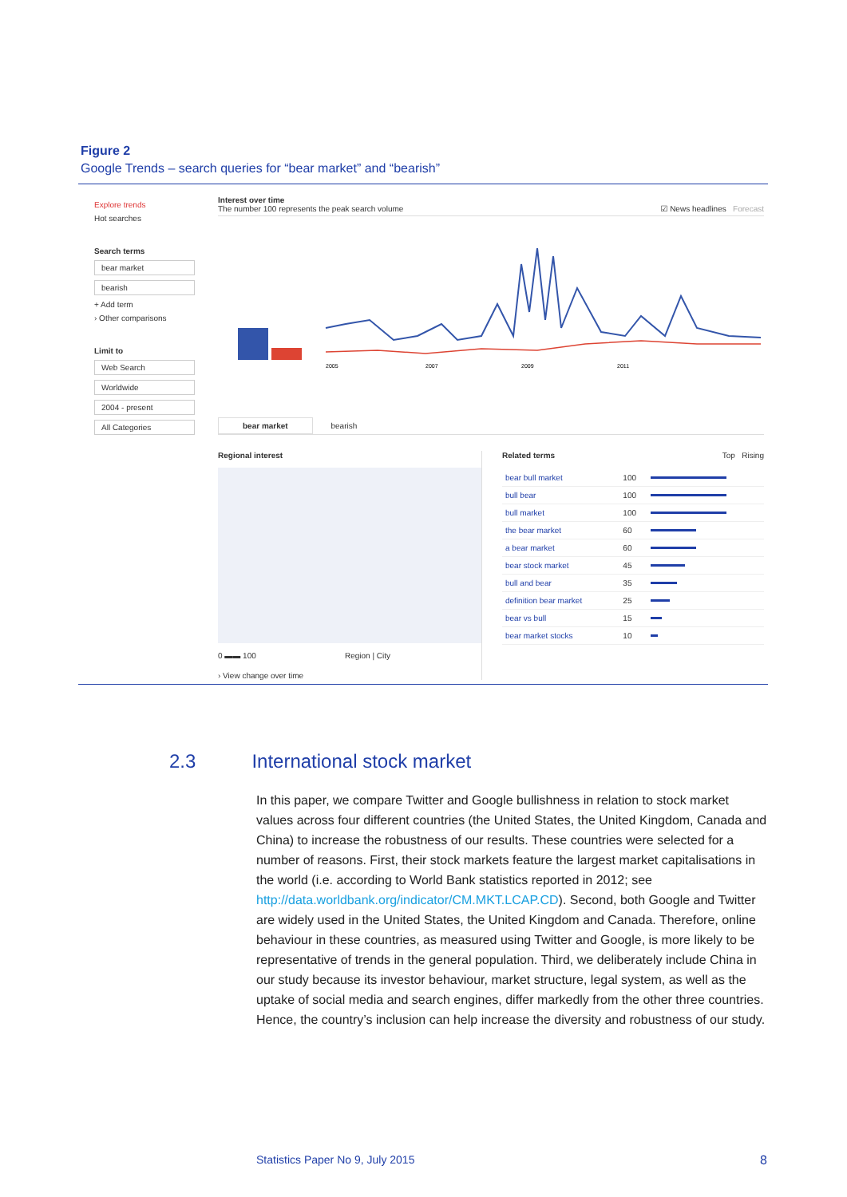Figure 2
Google Trends – search queries for “bear market” and “bearish”
Explore trends
Hot searches
Search terms
bear market
bearish
+ Add term
› Other comparisons
Limit to
Web Search
Worldwide
2004 - present
All Categories
Interest over time
The number 100 represents the peak search volume ☑ News headlines Forecast
2005
2007
2009
2011
bear market bearish
Regional interest
0 ▬▬ 100 Region | City
› View change over time
Related terms Top Rising
| bear bull market | 100 | |
| bull bear | 100 | |
| bull market | 100 | |
| the bear market | 60 | |
| a bear market | 60 | |
| bear stock market | 45 | |
| bull and bear | 35 | |
| definition bear market | 25 | |
| bear vs bull | 15 | |
| bear market stocks | 10 | |
2.3 International stock market
In this paper, we compare Twitter and Google bullishness in relation to stock market values across four different countries (the United States, the United Kingdom, Canada and China) to increase the robustness of our results. These countries were selected for a number of reasons. First, their stock markets feature the largest market capitalisations in the world (i.e. according to World Bank statistics reported in 2012; see http://data.worldbank.org/indicator/CM.MKT.LCAP.CD). Second, both Google and Twitter are widely used in the United States, the United Kingdom and Canada. Therefore, online behaviour in these countries, as measured using Twitter and Google, is more likely to be representative of trends in the general population. Third, we deliberately include China in our study because its investor behaviour, market structure, legal system, as well as the uptake of social media and search engines, differ markedly from the other three countries. Hence, the country’s inclusion can help increase the diversity and robustness of our study.
Statistics Paper No 9, July 2015 8